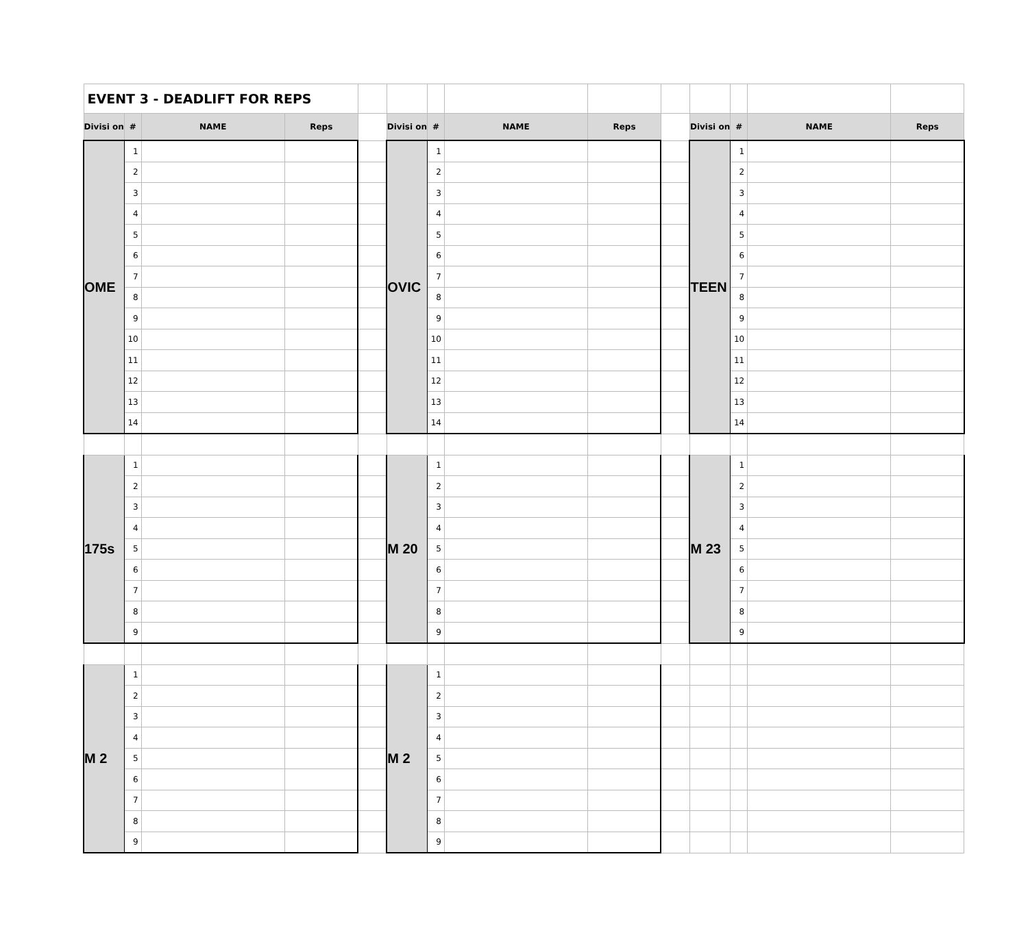| EVENT 3 - DEADLIFT FOR REPS | | | | | | | | | | | | | |
| Divisi on | # | NAME | Reps | | Divisi on | # | NAME | Reps | | Divisi on | # | NAME | Reps |
| OME | 1 | | | | OVIC | 1 | | | | TEEN | 1 | | |
| | 2 | | | | | 2 | | | | | 2 | | |
| | 3 | | | | | 3 | | | | | 3 | | |
| | 4 | | | | | 4 | | | | | 4 | | |
| | 5 | | | | | 5 | | | | | 5 | | |
| | 6 | | | | | 6 | | | | | 6 | | |
| | 7 | | | | | 7 | | | | | 7 | | |
| | 8 | | | | | 8 | | | | | 8 | | |
| | 9 | | | | | 9 | | | | | 9 | | |
| | 10 | | | | | 10 | | | | | 10 | | |
| | 11 | | | | | 11 | | | | | 11 | | |
| | 12 | | | | | 12 | | | | | 12 | | |
| | 13 | | | | | 13 | | | | | 13 | | |
| | 14 | | | | | 14 | | | | | 14 | | |
| 175s | 1 | | | | M 20 | 1 | | | | M 23 | 1 | | |
| | 2 | | | | | 2 | | | | | 2 | | |
| | 3 | | | | | 3 | | | | | 3 | | |
| | 4 | | | | | 4 | | | | | 4 | | |
| | 5 | | | | | 5 | | | | | 5 | | |
| | 6 | | | | | 6 | | | | | 6 | | |
| | 7 | | | | | 7 | | | | | 7 | | |
| | 8 | | | | | 8 | | | | | 8 | | |
| | 9 | | | | | 9 | | | | | 9 | | |
| M 2 | 1 | | | | M 2 | 1 | | | | | | | |
| | 2 | | | | | 2 | | | | | | | |
| | 3 | | | | | 3 | | | | | | | |
| | 4 | | | | | 4 | | | | | | | |
| | 5 | | | | | 5 | | | | | | | |
| | 6 | | | | | 6 | | | | | | | |
| | 7 | | | | | 7 | | | | | | | |
| | 8 | | | | | 8 | | | | | | | |
| | 9 | | | | | 9 | | | | | | | |